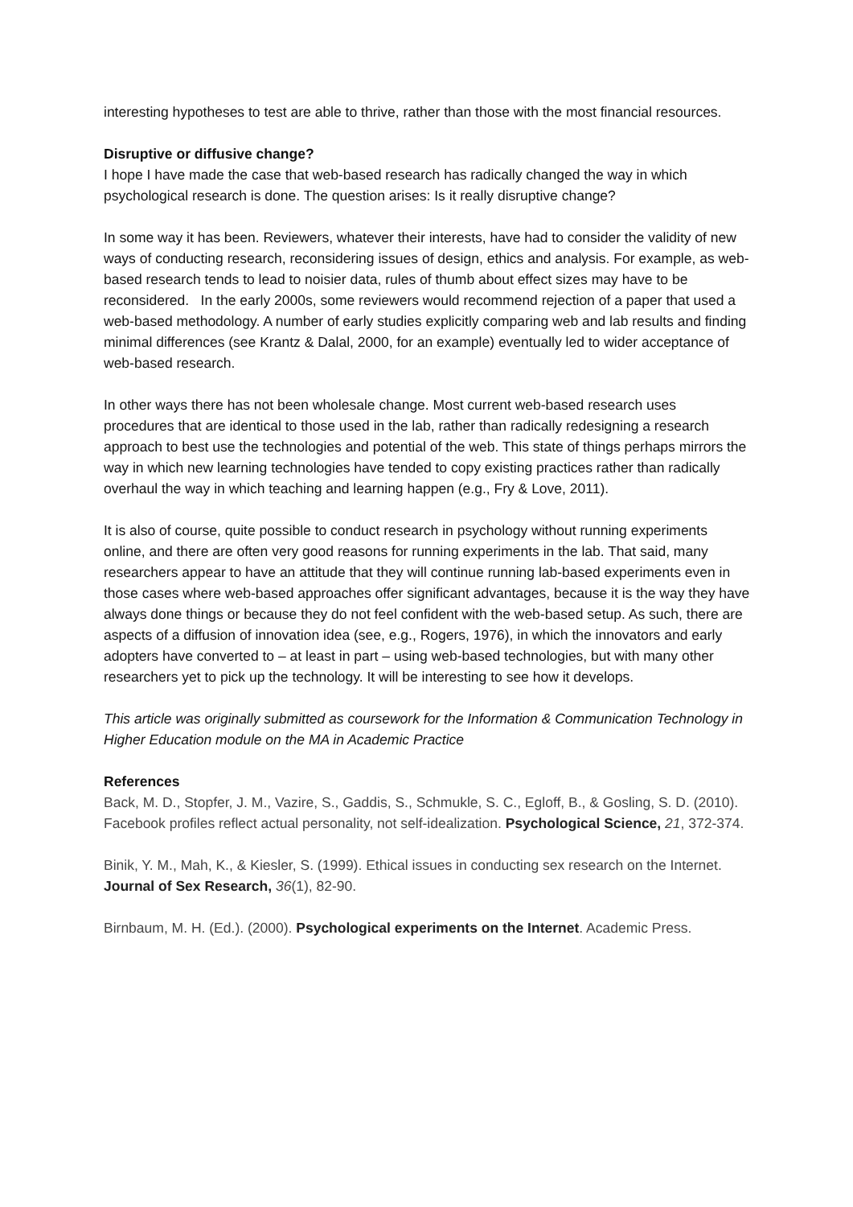interesting hypotheses to test are able to thrive, rather than those with the most financial resources.
Disruptive or diffusive change?
I hope I have made the case that web-based research has radically changed the way in which psychological research is done. The question arises: Is it really disruptive change?
In some way it has been. Reviewers, whatever their interests, have had to consider the validity of new ways of conducting research, reconsidering issues of design, ethics and analysis. For example, as web-based research tends to lead to noisier data, rules of thumb about effect sizes may have to be reconsidered. In the early 2000s, some reviewers would recommend rejection of a paper that used a web-based methodology. A number of early studies explicitly comparing web and lab results and finding minimal differences (see Krantz & Dalal, 2000, for an example) eventually led to wider acceptance of web-based research.
In other ways there has not been wholesale change. Most current web-based research uses procedures that are identical to those used in the lab, rather than radically redesigning a research approach to best use the technologies and potential of the web. This state of things perhaps mirrors the way in which new learning technologies have tended to copy existing practices rather than radically overhaul the way in which teaching and learning happen (e.g., Fry & Love, 2011).
It is also of course, quite possible to conduct research in psychology without running experiments online, and there are often very good reasons for running experiments in the lab. That said, many researchers appear to have an attitude that they will continue running lab-based experiments even in those cases where web-based approaches offer significant advantages, because it is the way they have always done things or because they do not feel confident with the web-based setup. As such, there are aspects of a diffusion of innovation idea (see, e.g., Rogers, 1976), in which the innovators and early adopters have converted to – at least in part – using web-based technologies, but with many other researchers yet to pick up the technology. It will be interesting to see how it develops.
This article was originally submitted as coursework for the Information & Communication Technology in Higher Education module on the MA in Academic Practice
References
Back, M. D., Stopfer, J. M., Vazire, S., Gaddis, S., Schmukle, S. C., Egloff, B., & Gosling, S. D. (2010). Facebook profiles reflect actual personality, not self-idealization. Psychological Science, 21, 372-374.
Binik, Y. M., Mah, K., & Kiesler, S. (1999). Ethical issues in conducting sex research on the Internet. Journal of Sex Research, 36(1), 82-90.
Birnbaum, M. H. (Ed.). (2000). Psychological experiments on the Internet. Academic Press.